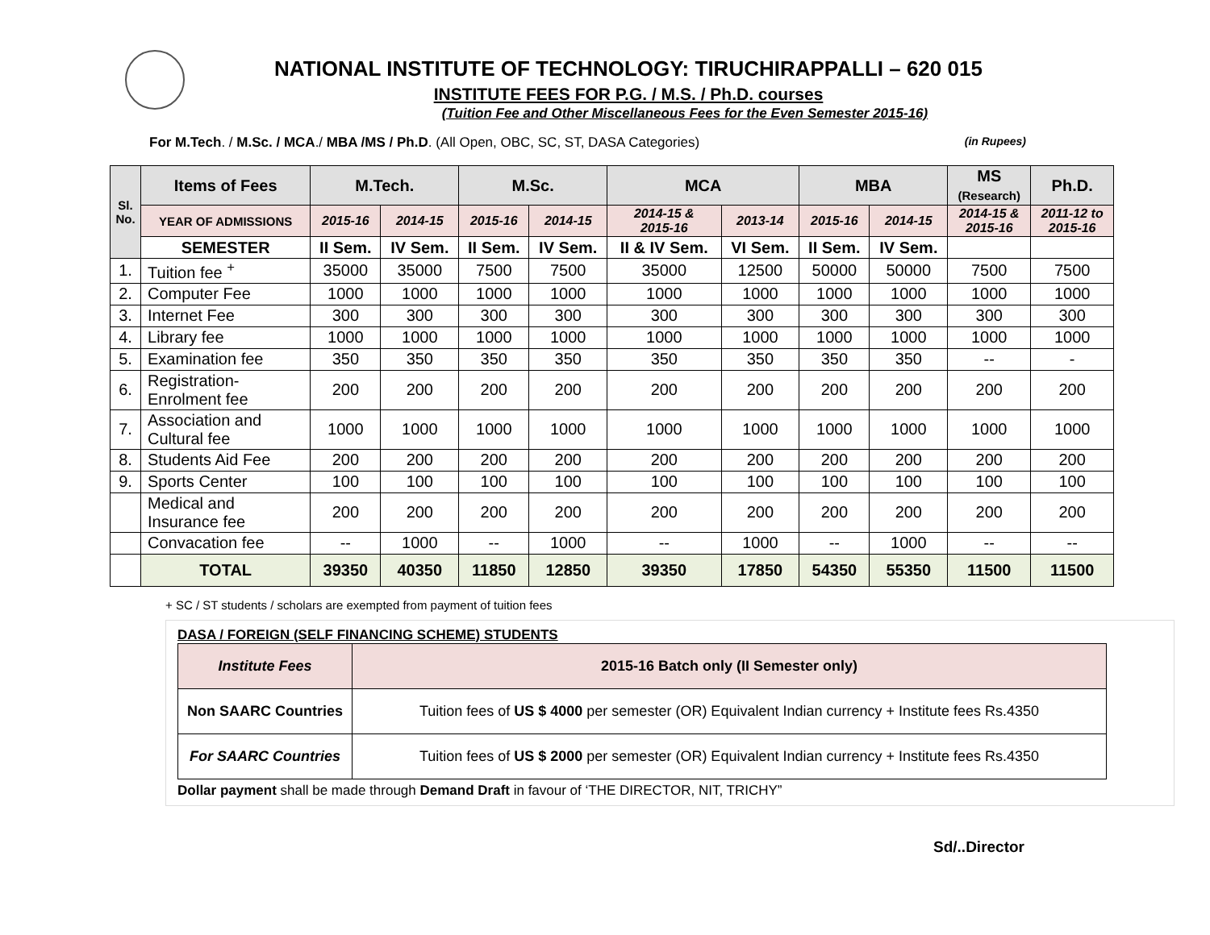NATIONAL INSTITUTE OF TECHNOLOGY: TIRUCHIRAPPALLI – 620 015
INSTITUTE FEES FOR P.G. / M.S. / Ph.D. courses
(Tuition Fee and Other Miscellaneous Fees for the Even Semester 2015-16)
For M.Tech. / M.Sc. / MCA./ MBA /MS / Ph.D. (All Open, OBC, SC, ST, DASA Categories) (in Rupees)
| Sl. No. | Items of Fees | M.Tech. | | M.Sc. | | MCA | | MBA | | MS (Research) | Ph.D. |
| --- | --- | --- | --- | --- | --- | --- | --- | --- | --- | --- | --- |
| | YEAR OF ADMISSIONS | 2015-16 | 2014-15 | 2015-16 | 2014-15 | 2014-15 & 2015-16 | 2013-14 | 2015-16 | 2014-15 | 2014-15 & 2015-16 | 2011-12 to 2015-16 |
| | SEMESTER | II Sem. | IV Sem. | II Sem. | IV Sem. | II & IV Sem. | VI Sem. | II Sem. | IV Sem. | | |
| 1. | Tuition fee <sup>+</sup> | 35000 | 35000 | 7500 | 7500 | 35000 | 12500 | 50000 | 50000 | 7500 | 7500 |
| 2. | Computer Fee | 1000 | 1000 | 1000 | 1000 | 1000 | 1000 | 1000 | 1000 | 1000 | 1000 |
| 3. | Internet Fee | 300 | 300 | 300 | 300 | 300 | 300 | 300 | 300 | 300 | 300 |
| 4. | Library fee | 1000 | 1000 | 1000 | 1000 | 1000 | 1000 | 1000 | 1000 | 1000 | 1000 |
| 5. | Examination fee | 350 | 350 | 350 | 350 | 350 | 350 | 350 | 350 | -- | - |
| 6. | Registration- Enrolment fee | 200 | 200 | 200 | 200 | 200 | 200 | 200 | 200 | 200 | 200 |
| 7. | Association and Cultural fee | 1000 | 1000 | 1000 | 1000 | 1000 | 1000 | 1000 | 1000 | 1000 | 1000 |
| 8. | Students Aid Fee | 200 | 200 | 200 | 200 | 200 | 200 | 200 | 200 | 200 | 200 |
| 9. | Sports Center | 100 | 100 | 100 | 100 | 100 | 100 | 100 | 100 | 100 | 100 |
| | Medical and Insurance fee | 200 | 200 | 200 | 200 | 200 | 200 | 200 | 200 | 200 | 200 |
| | Convacation fee | -- | 1000 | -- | 1000 | -- | 1000 | -- | 1000 | -- | -- |
| | TOTAL | 39350 | 40350 | 11850 | 12850 | 39350 | 17850 | 54350 | 55350 | 11500 | 11500 |
+ SC / ST students / scholars are exempted from payment of tuition fees
DASA / FOREIGN (SELF FINANCING SCHEME) STUDENTS
| Institute Fees | 2015-16 Batch only (II Semester only) |
| Non SAARC Countries | Tuition fees of US $ 4000 per semester (OR) Equivalent Indian currency + Institute fees Rs.4350 |
| For SAARC Countries | Tuition fees of US $ 2000 per semester (OR) Equivalent Indian currency + Institute fees Rs.4350 |
Dollar payment shall be made through Demand Draft in favour of ‘THE DIRECTOR, NIT, TRICHY”
Sd/..Director